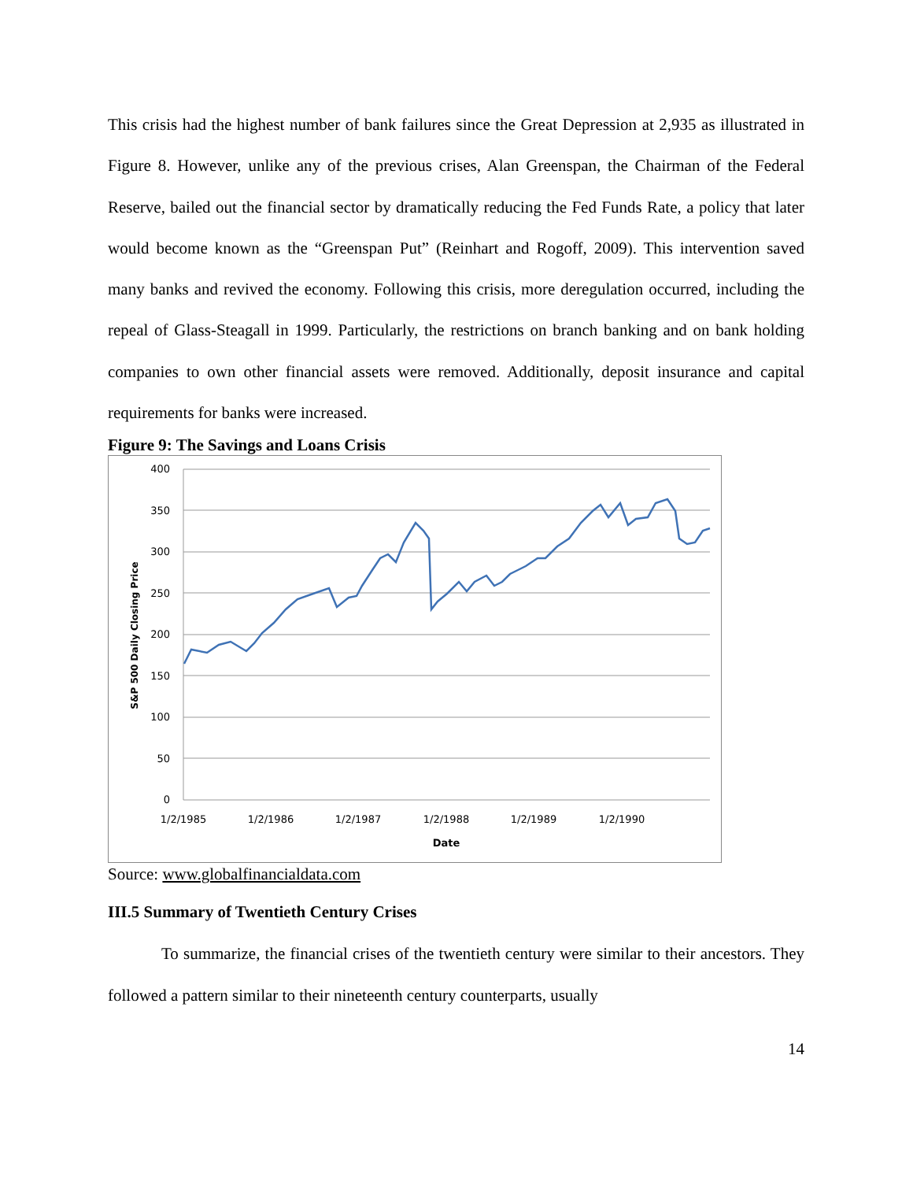This crisis had the highest number of bank failures since the Great Depression at 2,935 as illustrated in Figure 8. However, unlike any of the previous crises, Alan Greenspan, the Chairman of the Federal Reserve, bailed out the financial sector by dramatically reducing the Fed Funds Rate, a policy that later would become known as the “Greenspan Put” (Reinhart and Rogoff, 2009). This intervention saved many banks and revived the economy. Following this crisis, more deregulation occurred, including the repeal of Glass-Steagall in 1999. Particularly, the restrictions on branch banking and on bank holding companies to own other financial assets were removed. Additionally, deposit insurance and capital requirements for banks were increased.
Figure 9: The Savings and Loans Crisis
400
350
300
250
200
150
100
50
0
1/2/1985
1/2/1986
1/2/1987
1/2/1988
1/2/1989
1/2/1990
Date
S&P 500 Daily Closing Price
Source: www.globalfinancialdata.com
III.5 Summary of Twentieth Century Crises
To summarize, the financial crises of the twentieth century were similar to their ancestors. They followed a pattern similar to their nineteenth century counterparts, usually
14